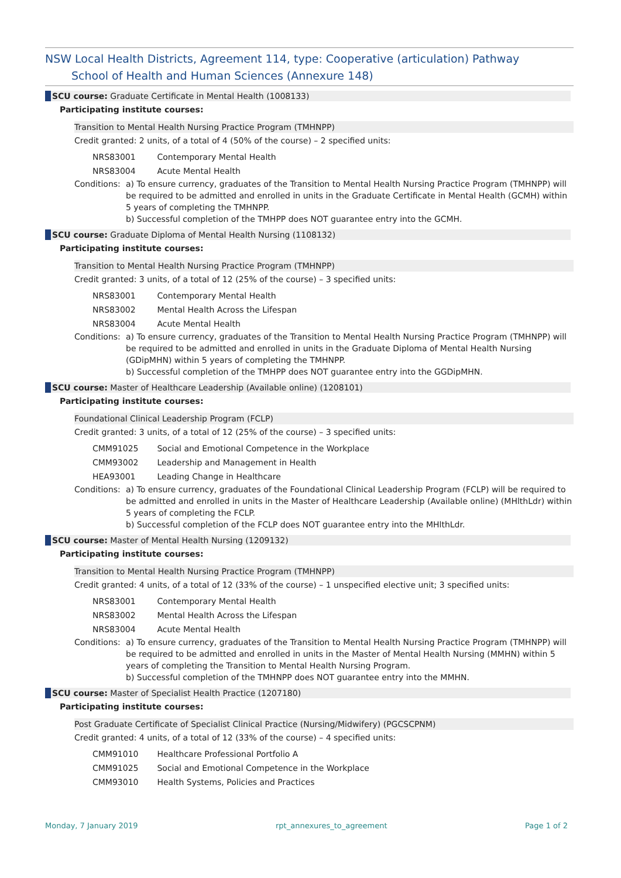NSW Local Health Districts, Agreement 114, type: Cooperative (articulation) Pathway
School of Health and Human Sciences (Annexure 148)
SCU course: Graduate Certificate in Mental Health (1008133)
Participating institute courses:
Transition to Mental Health Nursing Practice Program (TMHNPP)
Credit granted: 2 units, of a total of 4 (50% of the course) – 2 specified units:
NRS83001 Contemporary Mental Health
NRS83004 Acute Mental Health
Conditions:
a) To ensure currency, graduates of the Transition to Mental Health Nursing Practice Program (TMHNPP) will be required to be admitted and enrolled in units in the Graduate Certificate in Mental Health (GCMH) within 5 years of completing the TMHNPP.
b) Successful completion of the TMHPP does NOT guarantee entry into the GCMH.
SCU course: Graduate Diploma of Mental Health Nursing (1108132)
Participating institute courses:
Transition to Mental Health Nursing Practice Program (TMHNPP)
Credit granted: 3 units, of a total of 12 (25% of the course) – 3 specified units:
NRS83001 Contemporary Mental Health
NRS83002 Mental Health Across the Lifespan
NRS83004 Acute Mental Health
Conditions:
a) To ensure currency, graduates of the Transition to Mental Health Nursing Practice Program (TMHNPP) will be required to be admitted and enrolled in units in the Graduate Diploma of Mental Health Nursing (GDipMHN) within 5 years of completing the TMHNPP.
b) Successful completion of the TMHPP does NOT guarantee entry into the GGDipMHN.
SCU course: Master of Healthcare Leadership (Available online) (1208101)
Participating institute courses:
Foundational Clinical Leadership Program (FCLP)
Credit granted: 3 units, of a total of 12 (25% of the course) – 3 specified units:
CMM91025 Social and Emotional Competence in the Workplace
CMM93002 Leadership and Management in Health
HEA93001 Leading Change in Healthcare
Conditions:
a) To ensure currency, graduates of the Foundational Clinical Leadership Program (FCLP) will be required to be admitted and enrolled in units in the Master of Healthcare Leadership (Available online) (MHlthLdr) within 5 years of completing the FCLP.
b) Successful completion of the FCLP does NOT guarantee entry into the MHlthLdr.
SCU course: Master of Mental Health Nursing (1209132)
Participating institute courses:
Transition to Mental Health Nursing Practice Program (TMHNPP)
Credit granted: 4 units, of a total of 12 (33% of the course) – 1 unspecified elective unit; 3 specified units:
NRS83001 Contemporary Mental Health
NRS83002 Mental Health Across the Lifespan
NRS83004 Acute Mental Health
Conditions:
a) To ensure currency, graduates of the Transition to Mental Health Nursing Practice Program (TMHNPP) will be required to be admitted and enrolled in units in the Master of Mental Health Nursing (MMHN) within 5 years of completing the Transition to Mental Health Nursing Program.
b) Successful completion of the TMHNPP does NOT guarantee entry into the MMHN.
SCU course: Master of Specialist Health Practice (1207180)
Participating institute courses:
Post Graduate Certificate of Specialist Clinical Practice (Nursing/Midwifery) (PGCSCPNM)
Credit granted: 4 units, of a total of 12 (33% of the course) – 4 specified units:
CMM91010 Healthcare Professional Portfolio A
CMM91025 Social and Emotional Competence in the Workplace
CMM93010 Health Systems, Policies and Practices
Monday, 7 January 2019 rpt_annexures_to_agreement Page 1 of 2